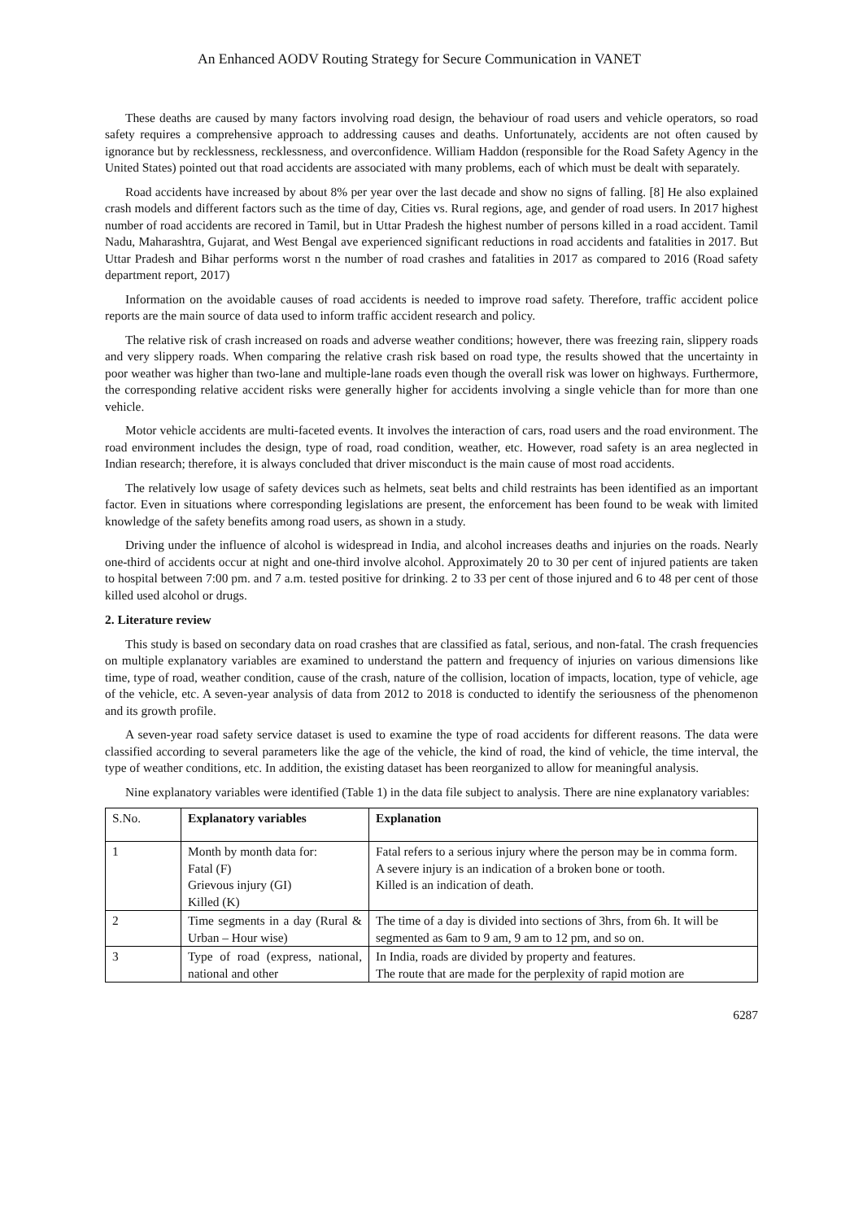An Enhanced AODV Routing Strategy for Secure Communication in VANET
These deaths are caused by many factors involving road design, the behaviour of road users and vehicle operators, so road safety requires a comprehensive approach to addressing causes and deaths. Unfortunately, accidents are not often caused by ignorance but by recklessness, recklessness, and overconfidence. William Haddon (responsible for the Road Safety Agency in the United States) pointed out that road accidents are associated with many problems, each of which must be dealt with separately.
Road accidents have increased by about 8% per year over the last decade and show no signs of falling. [8] He also explained crash models and different factors such as the time of day, Cities vs. Rural regions, age, and gender of road users. In 2017 highest number of road accidents are recored in Tamil, but in Uttar Pradesh the highest number of persons killed in a road accident. Tamil Nadu, Maharashtra, Gujarat, and West Bengal ave experienced significant reductions in road accidents and fatalities in 2017. But Uttar Pradesh and Bihar performs worst n the number of road crashes and fatalities in 2017 as compared to 2016 (Road safety department report, 2017)
Information on the avoidable causes of road accidents is needed to improve road safety. Therefore, traffic accident police reports are the main source of data used to inform traffic accident research and policy.
The relative risk of crash increased on roads and adverse weather conditions; however, there was freezing rain, slippery roads and very slippery roads. When comparing the relative crash risk based on road type, the results showed that the uncertainty in poor weather was higher than two-lane and multiple-lane roads even though the overall risk was lower on highways. Furthermore, the corresponding relative accident risks were generally higher for accidents involving a single vehicle than for more than one vehicle.
Motor vehicle accidents are multi-faceted events. It involves the interaction of cars, road users and the road environment. The road environment includes the design, type of road, road condition, weather, etc. However, road safety is an area neglected in Indian research; therefore, it is always concluded that driver misconduct is the main cause of most road accidents.
The relatively low usage of safety devices such as helmets, seat belts and child restraints has been identified as an important factor. Even in situations where corresponding legislations are present, the enforcement has been found to be weak with limited knowledge of the safety benefits among road users, as shown in a study.
Driving under the influence of alcohol is widespread in India, and alcohol increases deaths and injuries on the roads. Nearly one-third of accidents occur at night and one-third involve alcohol. Approximately 20 to 30 per cent of injured patients are taken to hospital between 7:00 pm. and 7 a.m. tested positive for drinking. 2 to 33 per cent of those injured and 6 to 48 per cent of those killed used alcohol or drugs.
2. Literature review
This study is based on secondary data on road crashes that are classified as fatal, serious, and non-fatal. The crash frequencies on multiple explanatory variables are examined to understand the pattern and frequency of injuries on various dimensions like time, type of road, weather condition, cause of the crash, nature of the collision, location of impacts, location, type of vehicle, age of the vehicle, etc. A seven-year analysis of data from 2012 to 2018 is conducted to identify the seriousness of the phenomenon and its growth profile.
A seven-year road safety service dataset is used to examine the type of road accidents for different reasons. The data were classified according to several parameters like the age of the vehicle, the kind of road, the kind of vehicle, the time interval, the type of weather conditions, etc. In addition, the existing dataset has been reorganized to allow for meaningful analysis.
Nine explanatory variables were identified (Table 1) in the data file subject to analysis. There are nine explanatory variables:
| S.No. | Explanatory variables | Explanation |
| 1 | Month by month data for: Fatal (F) Grievous injury (GI) Killed (K) | Fatal refers to a serious injury where the person may be in comma form. A severe injury is an indication of a broken bone or tooth. Killed is an indication of death. |
| 2 | Time segments in a day (Rural & Urban – Hour wise) | The time of a day is divided into sections of 3hrs, from 6h. It will be segmented as 6am to 9 am, 9 am to 12 pm, and so on. |
| 3 | Type of road (express, national, national and other | In India, roads are divided by property and features. The route that are made for the perplexity of rapid motion are |
6287